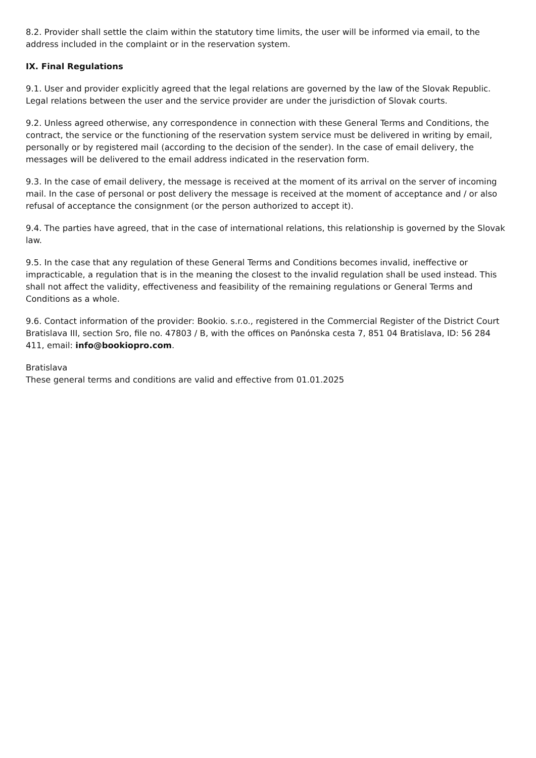8.2. Provider shall settle the claim within the statutory time limits, the user will be informed via email, to the address included in the complaint or in the reservation system.
IX. Final Regulations
9.1. User and provider explicitly agreed that the legal relations are governed by the law of the Slovak Republic. Legal relations between the user and the service provider are under the jurisdiction of Slovak courts.
9.2. Unless agreed otherwise, any correspondence in connection with these General Terms and Conditions, the contract, the service or the functioning of the reservation system service must be delivered in writing by email, personally or by registered mail (according to the decision of the sender). In the case of email delivery, the messages will be delivered to the email address indicated in the reservation form.
9.3. In the case of email delivery, the message is received at the moment of its arrival on the server of incoming mail. In the case of personal or post delivery the message is received at the moment of acceptance and / or also refusal of acceptance the consignment (or the person authorized to accept it).
9.4. The parties have agreed, that in the case of international relations, this relationship is governed by the Slovak law.
9.5. In the case that any regulation of these General Terms and Conditions becomes invalid, ineffective or impracticable, a regulation that is in the meaning the closest to the invalid regulation shall be used instead. This shall not affect the validity, effectiveness and feasibility of the remaining regulations or General Terms and Conditions as a whole.
9.6. Contact information of the provider: Bookio. s.r.o., registered in the Commercial Register of the District Court Bratislava III, section Sro, file no. 47803 / B, with the offices on Panónska cesta 7, 851 04 Bratislava, ID: 56 284 411, email: info@bookiopro.com.
Bratislava
These general terms and conditions are valid and effective from 01.01.2025